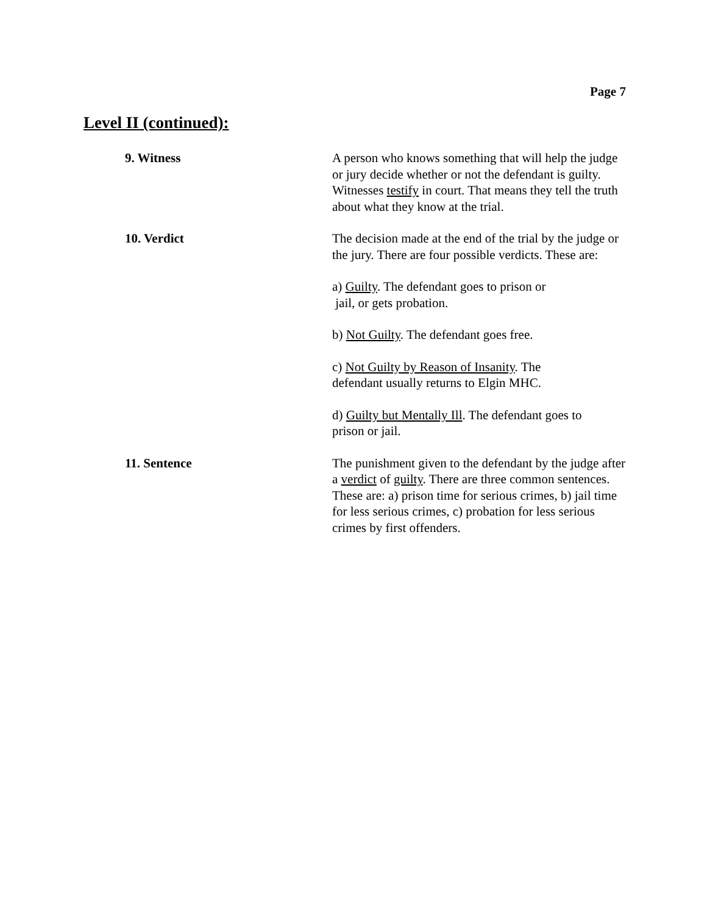Page 7
Level II (continued):
9. Witness A person who knows something that will help the judge or jury decide whether or not the defendant is guilty. Witnesses testify in court. That means they tell the truth about what they know at the trial.
10. Verdict The decision made at the end of the trial by the judge or the jury. There are four possible verdicts. These are:
a) Guilty. The defendant goes to prison or
jail, or gets probation.
b) Not Guilty. The defendant goes free.
c) Not Guilty by Reason of Insanity. The
defendant usually returns to Elgin MHC.
d) Guilty but Mentally Ill. The defendant goes to
prison or jail.
11. Sentence The punishment given to the defendant by the judge after a verdict of guilty. There are three common sentences. These are: a) prison time for serious crimes, b) jail time for less serious crimes, c) probation for less serious crimes by first offenders.